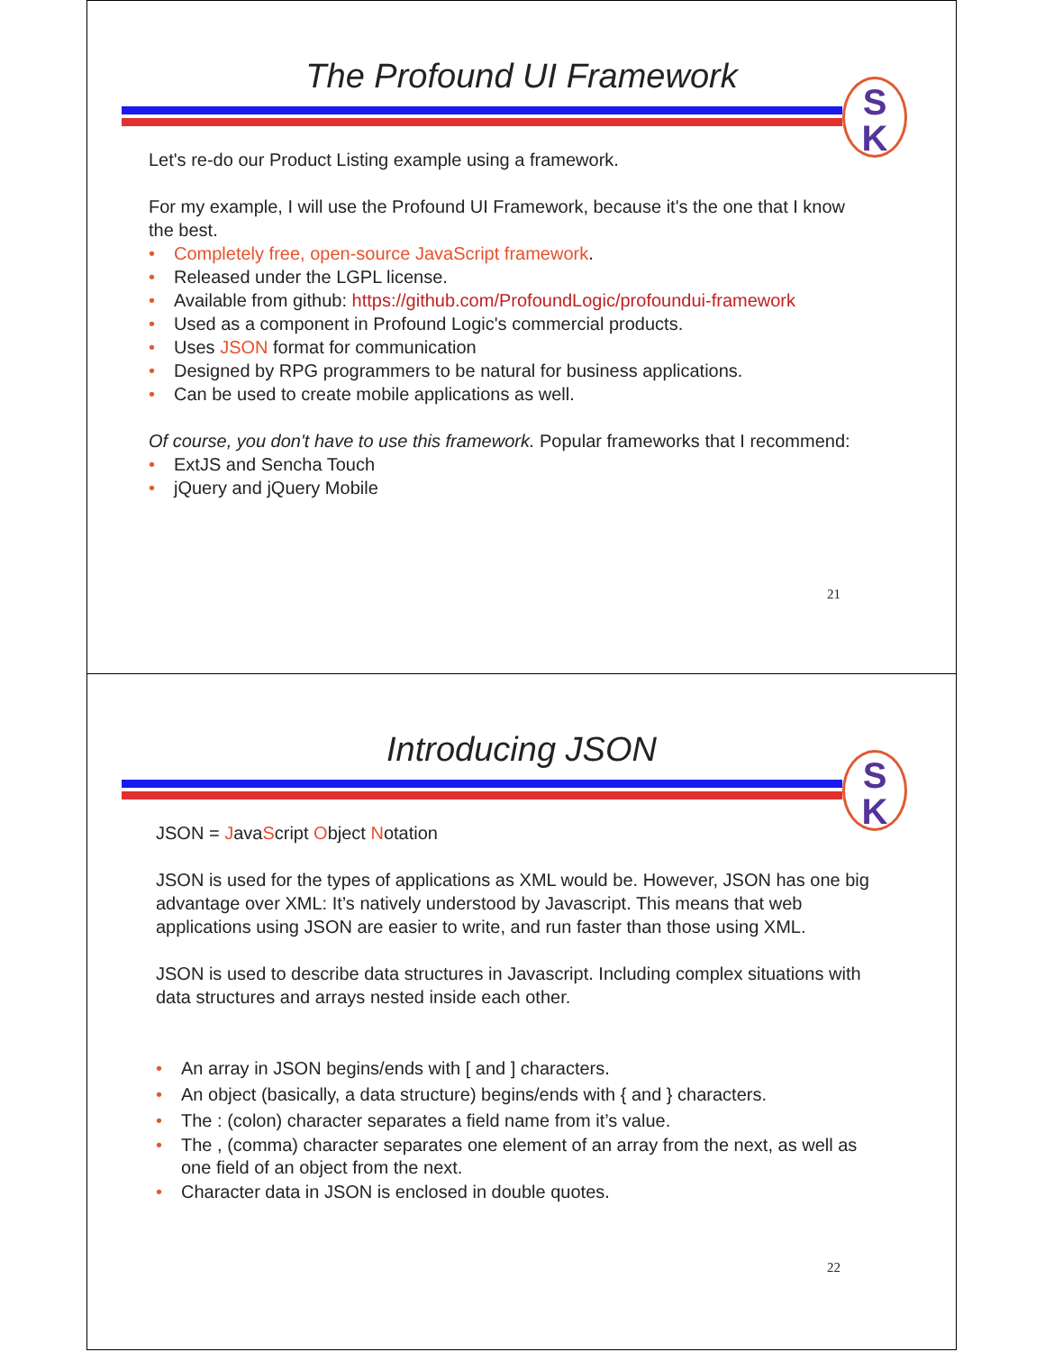The Profound UI Framework
S
K
Let's re-do our Product Listing example using a framework.
For my example, I will use the Profound UI Framework, because it's the one that I know the best.
• Completely free, open-source JavaScript framework.
• Released under the LGPL license.
• Available from github: https://github.com/ProfoundLogic/profoundui-framework
• Used as a component in Profound Logic's commercial products.
• Uses JSON format for communication
• Designed by RPG programmers to be natural for business applications.
• Can be used to create mobile applications as well.
Of course, you don't have to use this framework. Popular frameworks that I recommend:
• ExtJS and Sencha Touch
• jQuery and jQuery Mobile
21
Introducing JSON
S
K
JSON = JavaScript Object Notation
JSON is used for the types of applications as XML would be. However, JSON has one big advantage over XML: It’s natively understood by Javascript. This means that web applications using JSON are easier to write, and run faster than those using XML.
JSON is used to describe data structures in Javascript. Including complex situations with data structures and arrays nested inside each other.
• An array in JSON begins/ends with [ and ] characters.
• An object (basically, a data structure) begins/ends with { and } characters.
• The : (colon) character separates a field name from it’s value.
• The , (comma) character separates one element of an array from the next, as well as one field of an object from the next.
• Character data in JSON is enclosed in double quotes.
22